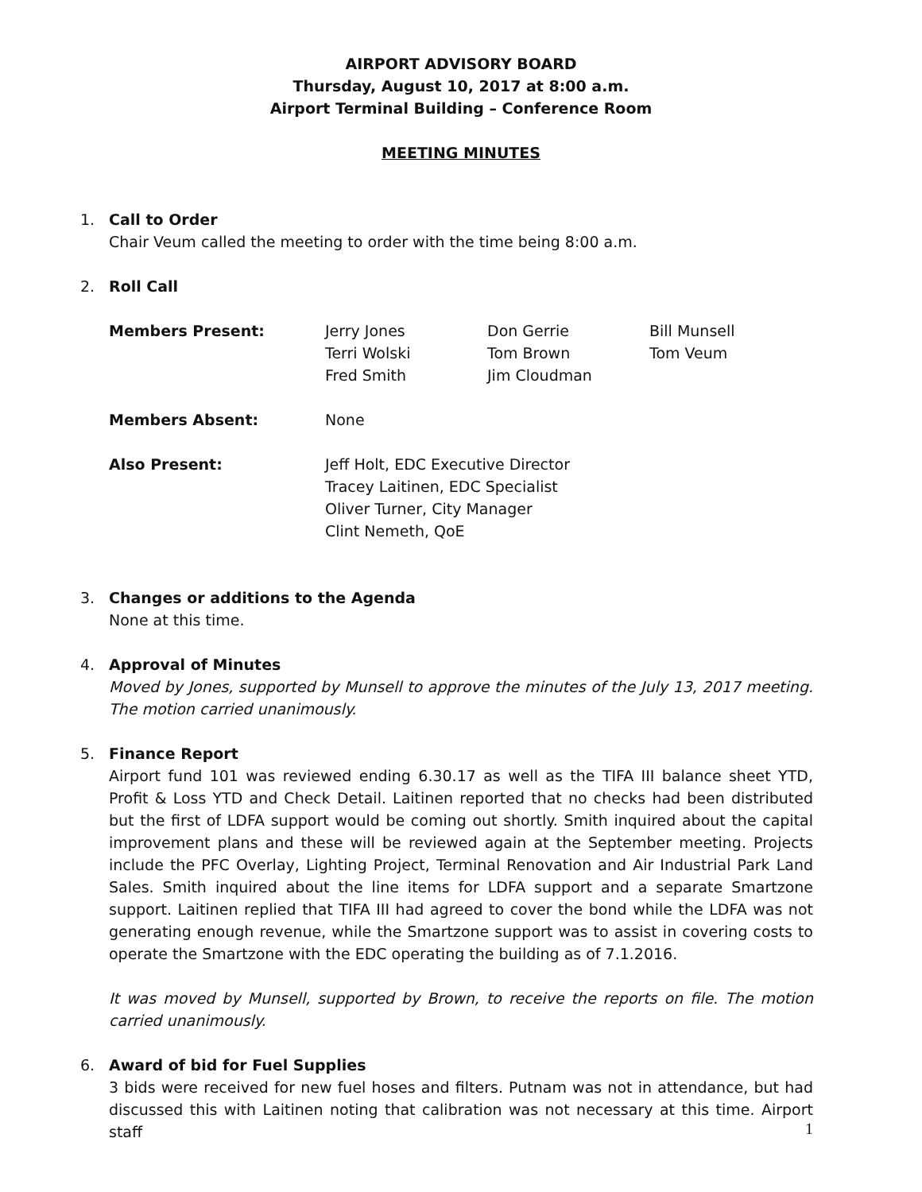AIRPORT ADVISORY BOARD
Thursday, August 10, 2017 at 8:00 a.m.
Airport Terminal Building – Conference Room
MEETING MINUTES
1. Call to Order
Chair Veum called the meeting to order with the time being 8:00 a.m.
2. Roll Call
| Members Present: | Jerry Jones Terri Wolski Fred Smith | Don Gerrie Tom Brown Jim Cloudman | Bill Munsell Tom Veum |
| Members Absent: | None | | |
| Also Present: | Jeff Holt, EDC Executive Director Tracey Laitinen, EDC Specialist Oliver Turner, City Manager Clint Nemeth, QoE | | |
3. Changes or additions to the Agenda
None at this time.
4. Approval of Minutes
Moved by Jones, supported by Munsell to approve the minutes of the July 13, 2017 meeting. The motion carried unanimously.
5. Finance Report
Airport fund 101 was reviewed ending 6.30.17 as well as the TIFA III balance sheet YTD, Profit & Loss YTD and Check Detail. Laitinen reported that no checks had been distributed but the first of LDFA support would be coming out shortly. Smith inquired about the capital improvement plans and these will be reviewed again at the September meeting. Projects include the PFC Overlay, Lighting Project, Terminal Renovation and Air Industrial Park Land Sales. Smith inquired about the line items for LDFA support and a separate Smartzone support. Laitinen replied that TIFA III had agreed to cover the bond while the LDFA was not generating enough revenue, while the Smartzone support was to assist in covering costs to operate the Smartzone with the EDC operating the building as of 7.1.2016.
It was moved by Munsell, supported by Brown, to receive the reports on file. The motion carried unanimously.
6. Award of bid for Fuel Supplies
3 bids were received for new fuel hoses and filters. Putnam was not in attendance, but had discussed this with Laitinen noting that calibration was not necessary at this time. Airport staff
1